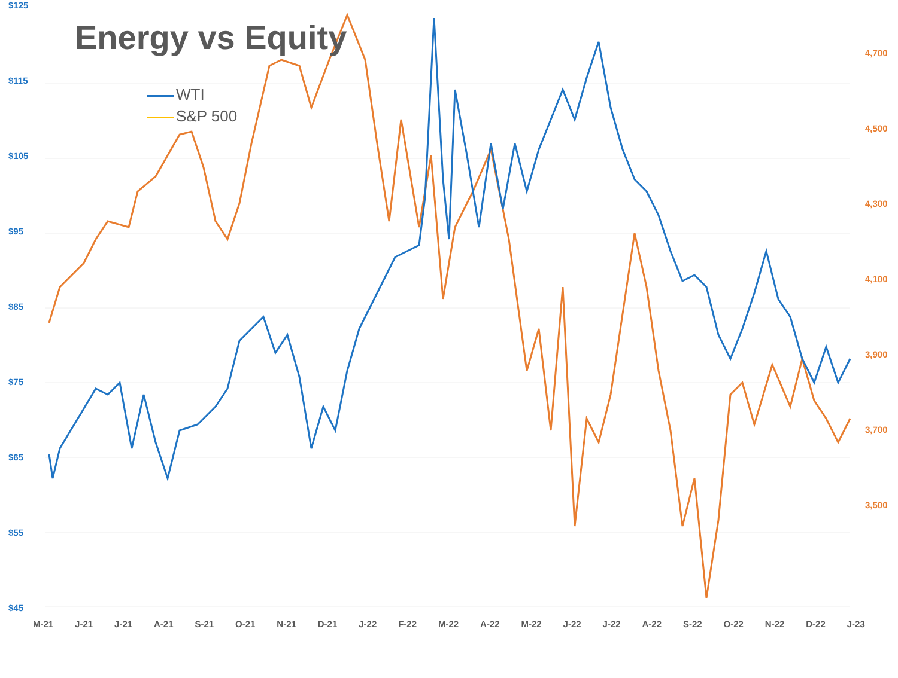Energy vs Equity
WTI
S&P 500
$125
$115
$105
$95
$85
$75
$65
$55
$45
4,700
4,500
4,300
4,100
3,900
3,700
3,500
M-21 J-21 J-21 A-21 S-21 O-21 N-21 D-21 J-22 F-22 M-22 A-22 M-22 J-22 J-22 A-22 S-22 O-22 N-22 D-22 J-23